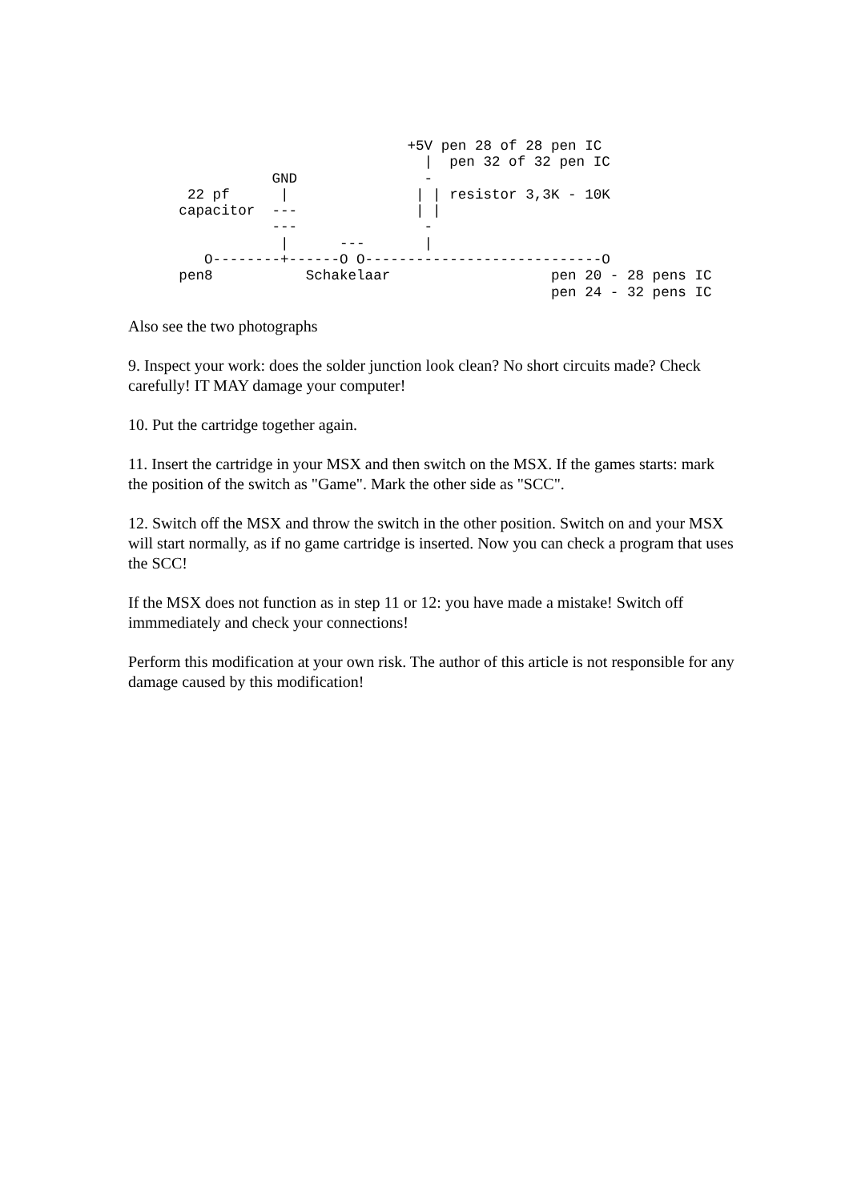+5V pen 28 of 28 pen IC
                                   |  pen 32 of 32 pen IC
                 GND               -
       22 pf      |               | | resistor 3,3K - 10K
      capacitor  ---              | |
                 ---               -
                  |      ---       |
         O--------+------O O----------------------------O
      pen8           Schakelaar                   pen 20 - 28 pens IC
                                                  pen 24 - 32 pens IC
Also see the two photographs
9. Inspect your work: does the solder junction look clean? No short circuits made? Check carefully! IT MAY damage your computer!
10. Put the cartridge together again.
11. Insert the cartridge in your MSX and then switch on the MSX. If the games starts: mark the position of the switch as "Game". Mark the other side as "SCC".
12. Switch off the MSX and throw the switch in the other position. Switch on and your MSX will start normally, as if no game cartridge is inserted. Now you can check a program that uses the SCC!
If the MSX does not function as in step 11 or 12: you have made a mistake! Switch off immmediately and check your connections!
Perform this modification at your own risk. The author of this article is not responsible for any damage caused by this modification!